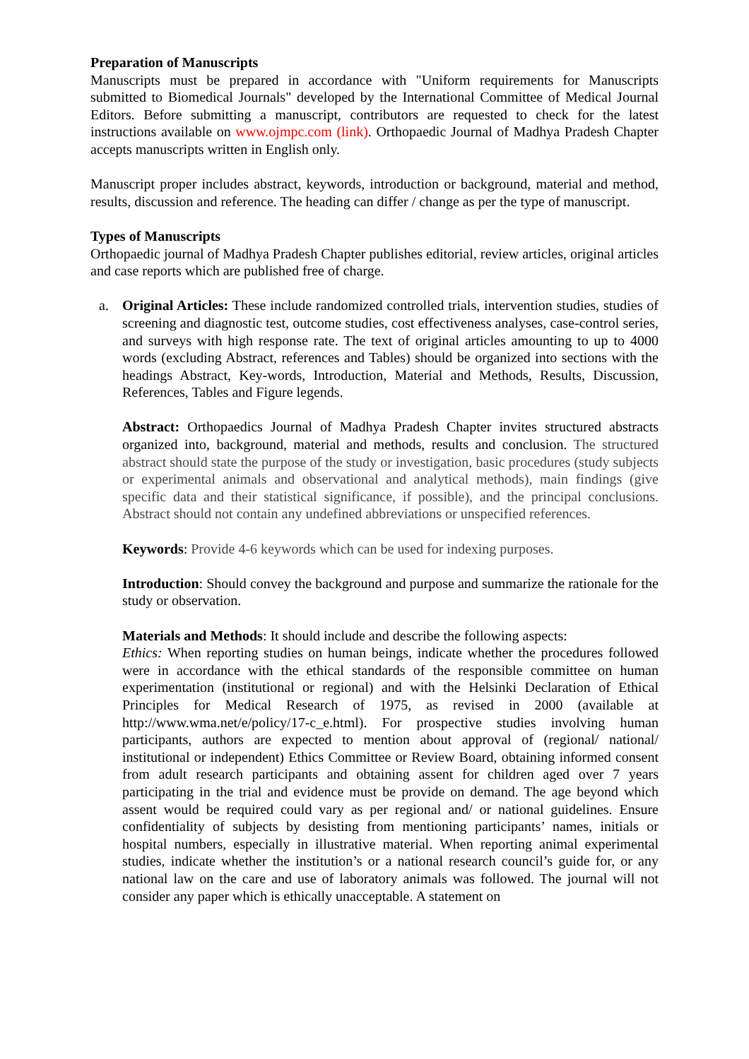Preparation of Manuscripts
Manuscripts must be prepared in accordance with "Uniform requirements for Manuscripts submitted to Biomedical Journals" developed by the International Committee of Medical Journal Editors. Before submitting a manuscript, contributors are requested to check for the latest instructions available on www.ojmpc.com (link). Orthopaedic Journal of Madhya Pradesh Chapter accepts manuscripts written in English only.
Manuscript proper includes abstract, keywords, introduction or background, material and method, results, discussion and reference. The heading can differ / change as per the type of manuscript.
Types of Manuscripts
Orthopaedic journal of Madhya Pradesh Chapter publishes editorial, review articles, original articles and case reports which are published free of charge.
a. Original Articles: These include randomized controlled trials, intervention studies, studies of screening and diagnostic test, outcome studies, cost effectiveness analyses, case-control series, and surveys with high response rate. The text of original articles amounting to up to 4000 words (excluding Abstract, references and Tables) should be organized into sections with the headings Abstract, Key-words, Introduction, Material and Methods, Results, Discussion, References, Tables and Figure legends.
Abstract: Orthopaedics Journal of Madhya Pradesh Chapter invites structured abstracts organized into, background, material and methods, results and conclusion. The structured abstract should state the purpose of the study or investigation, basic procedures (study subjects or experimental animals and observational and analytical methods), main findings (give specific data and their statistical significance, if possible), and the principal conclusions. Abstract should not contain any undefined abbreviations or unspecified references.
Keywords: Provide 4-6 keywords which can be used for indexing purposes.
Introduction: Should convey the background and purpose and summarize the rationale for the study or observation.
Materials and Methods: It should include and describe the following aspects:
Ethics: When reporting studies on human beings, indicate whether the procedures followed were in accordance with the ethical standards of the responsible committee on human experimentation (institutional or regional) and with the Helsinki Declaration of Ethical Principles for Medical Research of 1975, as revised in 2000 (available at http://www.wma.net/e/policy/17-c_e.html). For prospective studies involving human participants, authors are expected to mention about approval of (regional/ national/ institutional or independent) Ethics Committee or Review Board, obtaining informed consent from adult research participants and obtaining assent for children aged over 7 years participating in the trial and evidence must be provide on demand. The age beyond which assent would be required could vary as per regional and/ or national guidelines. Ensure confidentiality of subjects by desisting from mentioning participants’ names, initials or hospital numbers, especially in illustrative material. When reporting animal experimental studies, indicate whether the institution’s or a national research council’s guide for, or any national law on the care and use of laboratory animals was followed. The journal will not consider any paper which is ethically unacceptable. A statement on